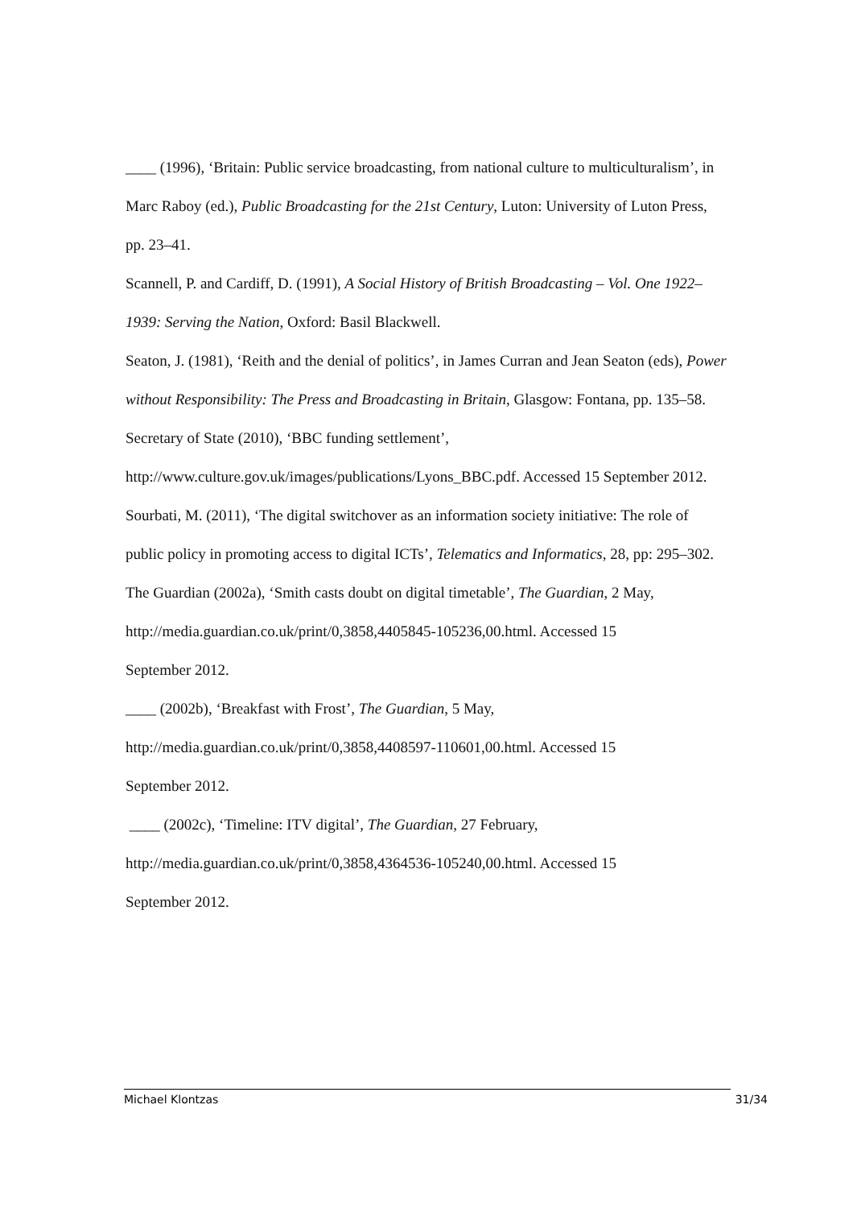____ (1996), ‘Britain: Public service broadcasting, from national culture to multiculturalism’, in Marc Raboy (ed.), Public Broadcasting for the 21st Century, Luton: University of Luton Press, pp. 23–41.
Scannell, P. and Cardiff, D. (1991), A Social History of British Broadcasting – Vol. One 1922–1939: Serving the Nation, Oxford: Basil Blackwell.
Seaton, J. (1981), ‘Reith and the denial of politics’, in James Curran and Jean Seaton (eds), Power without Responsibility: The Press and Broadcasting in Britain, Glasgow: Fontana, pp. 135–58.
Secretary of State (2010), ‘BBC funding settlement’,
http://www.culture.gov.uk/images/publications/Lyons_BBC.pdf. Accessed 15 September 2012.
Sourbati, M. (2011), ‘The digital switchover as an information society initiative: The role of public policy in promoting access to digital ICTs’, Telematics and Informatics, 28, pp: 295–302.
The Guardian (2002a), ‘Smith casts doubt on digital timetable’, The Guardian, 2 May,
http://media.guardian.co.uk/print/0,3858,4405845-105236,00.html. Accessed 15
September 2012.
____ (2002b), ‘Breakfast with Frost’, The Guardian, 5 May,
http://media.guardian.co.uk/print/0,3858,4408597-110601,00.html. Accessed 15
September 2012.
____ (2002c), ‘Timeline: ITV digital’, The Guardian, 27 February,
http://media.guardian.co.uk/print/0,3858,4364536-105240,00.html. Accessed 15
September 2012.
Michael Klontzas 31/34